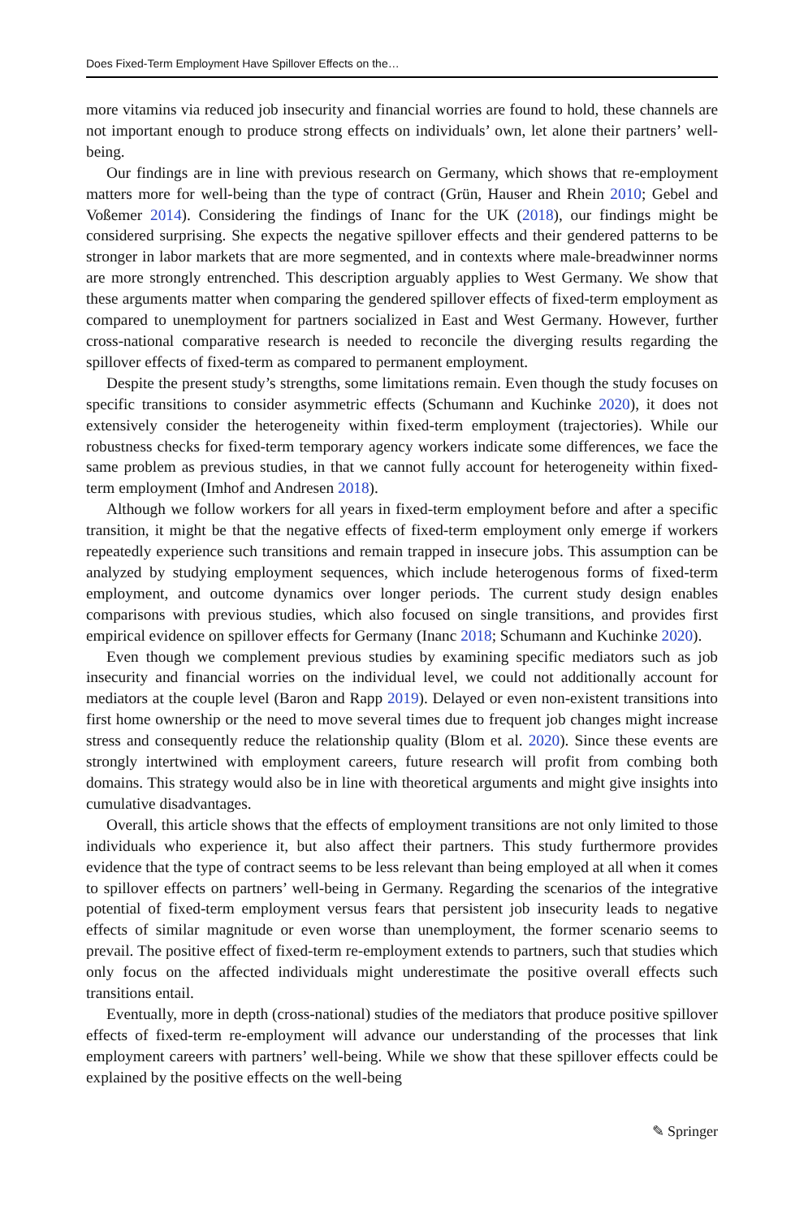Does Fixed-Term Employment Have Spillover Effects on the…
more vitamins via reduced job insecurity and financial worries are found to hold, these channels are not important enough to produce strong effects on individuals’ own, let alone their partners’ well-being.
Our findings are in line with previous research on Germany, which shows that re-employment matters more for well-being than the type of contract (Grün, Hauser and Rhein 2010; Gebel and Voßemer 2014). Considering the findings of Inanc for the UK (2018), our findings might be considered surprising. She expects the negative spillover effects and their gendered patterns to be stronger in labor markets that are more segmented, and in contexts where male-breadwinner norms are more strongly entrenched. This description arguably applies to West Germany. We show that these arguments matter when comparing the gendered spillover effects of fixed-term employment as compared to unemployment for partners socialized in East and West Germany. However, further cross-national comparative research is needed to reconcile the diverging results regarding the spillover effects of fixed-term as compared to permanent employment.
Despite the present study’s strengths, some limitations remain. Even though the study focuses on specific transitions to consider asymmetric effects (Schumann and Kuchinke 2020), it does not extensively consider the heterogeneity within fixed-term employment (trajectories). While our robustness checks for fixed-term temporary agency workers indicate some differences, we face the same problem as previous studies, in that we cannot fully account for heterogeneity within fixed-term employment (Imhof and Andresen 2018).
Although we follow workers for all years in fixed-term employment before and after a specific transition, it might be that the negative effects of fixed-term employment only emerge if workers repeatedly experience such transitions and remain trapped in insecure jobs. This assumption can be analyzed by studying employment sequences, which include heterogenous forms of fixed-term employment, and outcome dynamics over longer periods. The current study design enables comparisons with previous studies, which also focused on single transitions, and provides first empirical evidence on spillover effects for Germany (Inanc 2018; Schumann and Kuchinke 2020).
Even though we complement previous studies by examining specific mediators such as job insecurity and financial worries on the individual level, we could not additionally account for mediators at the couple level (Baron and Rapp 2019). Delayed or even non-existent transitions into first home ownership or the need to move several times due to frequent job changes might increase stress and consequently reduce the relationship quality (Blom et al. 2020). Since these events are strongly intertwined with employment careers, future research will profit from combing both domains. This strategy would also be in line with theoretical arguments and might give insights into cumulative disadvantages.
Overall, this article shows that the effects of employment transitions are not only limited to those individuals who experience it, but also affect their partners. This study furthermore provides evidence that the type of contract seems to be less relevant than being employed at all when it comes to spillover effects on partners’ well-being in Germany. Regarding the scenarios of the integrative potential of fixed-term employment versus fears that persistent job insecurity leads to negative effects of similar magnitude or even worse than unemployment, the former scenario seems to prevail. The positive effect of fixed-term re-employment extends to partners, such that studies which only focus on the affected individuals might underestimate the positive overall effects such transitions entail.
Eventually, more in depth (cross-national) studies of the mediators that produce positive spillover effects of fixed-term re-employment will advance our understanding of the processes that link employment careers with partners’ well-being. While we show that these spillover effects could be explained by the positive effects on the well-being
✎ Springer